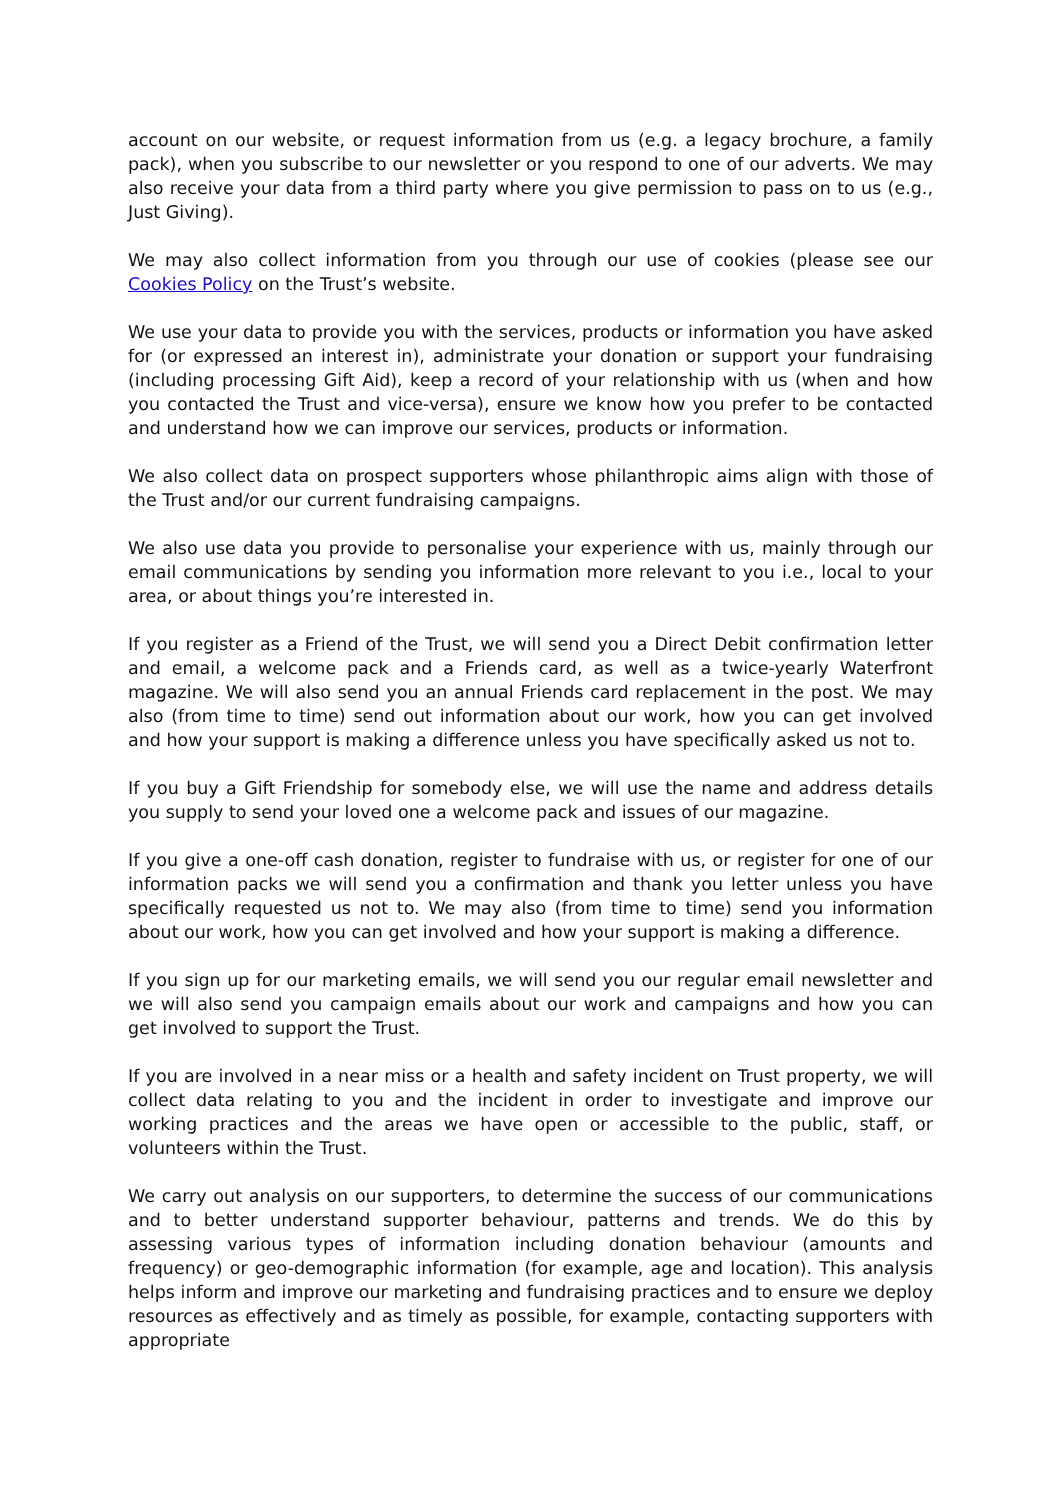account on our website, or request information from us (e.g. a legacy brochure, a family pack), when you subscribe to our newsletter or you respond to one of our adverts. We may also receive your data from a third party where you give permission to pass on to us (e.g., Just Giving).
We may also collect information from you through our use of cookies (please see our Cookies Policy on the Trust’s website.
We use your data to provide you with the services, products or information you have asked for (or expressed an interest in), administrate your donation or support your fundraising (including processing Gift Aid), keep a record of your relationship with us (when and how you contacted the Trust and vice-versa), ensure we know how you prefer to be contacted and understand how we can improve our services, products or information.
We also collect data on prospect supporters whose philanthropic aims align with those of the Trust and/or our current fundraising campaigns.
We also use data you provide to personalise your experience with us, mainly through our email communications by sending you information more relevant to you i.e., local to your area, or about things you’re interested in.
If you register as a Friend of the Trust, we will send you a Direct Debit confirmation letter and email, a welcome pack and a Friends card, as well as a twice-yearly Waterfront magazine. We will also send you an annual Friends card replacement in the post. We may also (from time to time) send out information about our work, how you can get involved and how your support is making a difference unless you have specifically asked us not to.
If you buy a Gift Friendship for somebody else, we will use the name and address details you supply to send your loved one a welcome pack and issues of our magazine.
If you give a one-off cash donation, register to fundraise with us, or register for one of our information packs we will send you a confirmation and thank you letter unless you have specifically requested us not to. We may also (from time to time) send you information about our work, how you can get involved and how your support is making a difference.
If you sign up for our marketing emails, we will send you our regular email newsletter and we will also send you campaign emails about our work and campaigns and how you can get involved to support the Trust.
If you are involved in a near miss or a health and safety incident on Trust property, we will collect data relating to you and the incident in order to investigate and improve our working practices and the areas we have open or accessible to the public, staff, or volunteers within the Trust.
We carry out analysis on our supporters, to determine the success of our communications and to better understand supporter behaviour, patterns and trends. We do this by assessing various types of information including donation behaviour (amounts and frequency) or geo-demographic information (for example, age and location). This analysis helps inform and improve our marketing and fundraising practices and to ensure we deploy resources as effectively and as timely as possible, for example, contacting supporters with appropriate